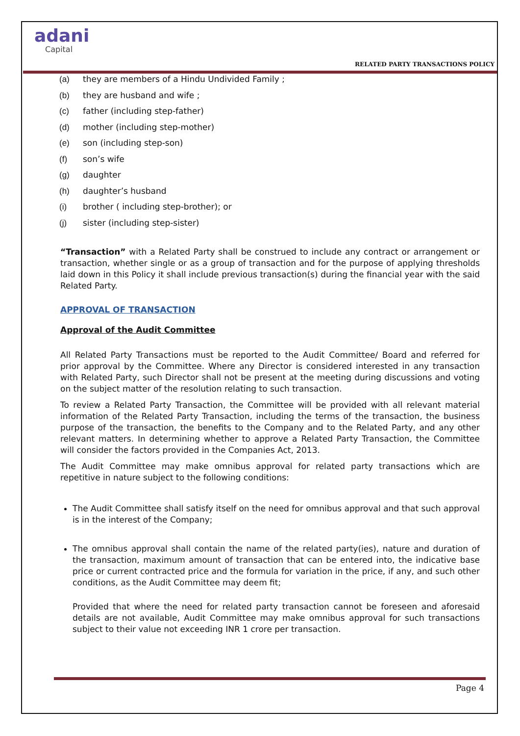adani
Capital
RELATED PARTY TRANSACTIONS POLICY
(a) they are members of a Hindu Undivided Family ;
(b) they are husband and wife ;
(c) father (including step-father)
(d) mother (including step-mother)
(e) son (including step-son)
(f) son’s wife
(g) daughter
(h) daughter’s husband
(i) brother ( including step-brother); or
(j) sister (including step-sister)
“Transaction” with a Related Party shall be construed to include any contract or arrangement or transaction, whether single or as a group of transaction and for the purpose of applying thresholds laid down in this Policy it shall include previous transaction(s) during the financial year with the said Related Party.
APPROVAL OF TRANSACTION
Approval of the Audit Committee
All Related Party Transactions must be reported to the Audit Committee/ Board and referred for prior approval by the Committee. Where any Director is considered interested in any transaction with Related Party, such Director shall not be present at the meeting during discussions and voting on the subject matter of the resolution relating to such transaction.
To review a Related Party Transaction, the Committee will be provided with all relevant material information of the Related Party Transaction, including the terms of the transaction, the business purpose of the transaction, the benefits to the Company and to the Related Party, and any other relevant matters. In determining whether to approve a Related Party Transaction, the Committee will consider the factors provided in the Companies Act, 2013.
The Audit Committee may make omnibus approval for related party transactions which are repetitive in nature subject to the following conditions:
The Audit Committee shall satisfy itself on the need for omnibus approval and that such approval is in the interest of the Company;
The omnibus approval shall contain the name of the related party(ies), nature and duration of the transaction, maximum amount of transaction that can be entered into, the indicative base price or current contracted price and the formula for variation in the price, if any, and such other conditions, as the Audit Committee may deem fit;
Provided that where the need for related party transaction cannot be foreseen and aforesaid details are not available, Audit Committee may make omnibus approval for such transactions subject to their value not exceeding INR 1 crore per transaction.
Page 4